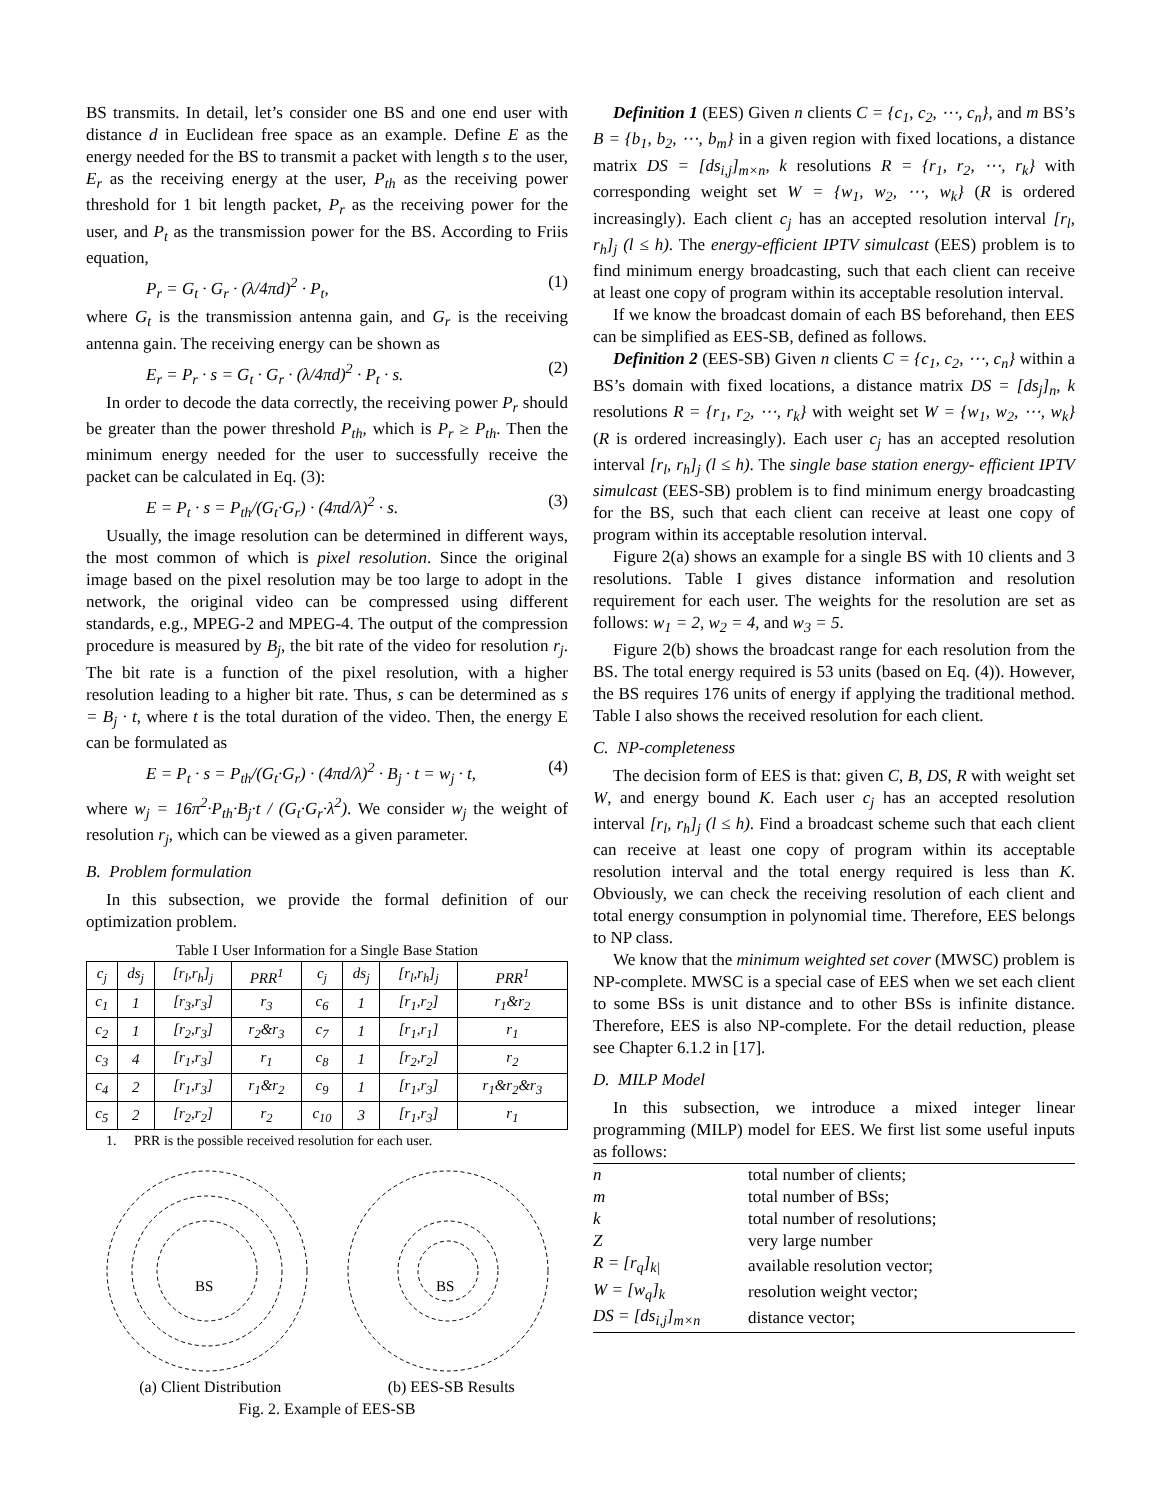BS transmits. In detail, let’s consider one BS and one end user with distance d in Euclidean free space as an example. Define E as the energy needed for the BS to transmit a packet with length s to the user, E<sub>r</sub> as the receiving energy at the user, P<sub>th</sub> as the receiving power threshold for 1 bit length packet, P<sub>r</sub> as the receiving power for the user, and P<sub>t</sub> as the transmission power for the BS. According to Friis equation,
P<sub>r</sub> = G<sub>t</sub> · G<sub>r</sub> · (λ/4πd)<sup>2</sup> · P<sub>t</sub>, (1)
where G<sub>t</sub> is the transmission antenna gain, and G<sub>r</sub> is the receiving antenna gain. The receiving energy can be shown as
E<sub>r</sub> = P<sub>r</sub> · s = G<sub>t</sub> · G<sub>r</sub> · (λ/4πd)<sup>2</sup> · P<sub>t</sub> · s. (2)
In order to decode the data correctly, the receiving power P<sub>r</sub> should be greater than the power threshold P<sub>th</sub>, which is P<sub>r</sub> ≥ P<sub>th</sub>. Then the minimum energy needed for the user to successfully receive the packet can be calculated in Eq. (3):
E = P<sub>t</sub> · s = P<sub>th</sub>/(G<sub>t</sub>·G<sub>r</sub>) · (4πd/λ)<sup>2</sup> · s. (3)
Usually, the image resolution can be determined in different ways, the most common of which is pixel resolution. Since the original image based on the pixel resolution may be too large to adopt in the network, the original video can be compressed using different standards, e.g., MPEG-2 and MPEG-4. The output of the compression procedure is measured by B<sub>j</sub>, the bit rate of the video for resolution r<sub>j</sub>. The bit rate is a function of the pixel resolution, with a higher resolution leading to a higher bit rate. Thus, s can be determined as s = B<sub>j</sub> · t, where t is the total duration of the video. Then, the energy E can be formulated as
E = P<sub>t</sub> · s = P<sub>th</sub>/(G<sub>t</sub>·G<sub>r</sub>) · (4πd/λ)<sup>2</sup> · B<sub>j</sub> · t = w<sub>j</sub> · t, (4)
where w<sub>j</sub> = 16π<sup>2</sup>·P<sub>th</sub>·B<sub>j</sub>·t / (G<sub>t</sub>·G<sub>r</sub>·λ<sup>2</sup>). We consider w<sub>j</sub> the weight of resolution r<sub>j</sub>, which can be viewed as a given parameter.
B. Problem formulation
In this subsection, we provide the formal definition of our optimization problem.
Table I User Information for a Single Base Station
| c<sub>j</sub> | ds<sub>j</sub> | [r<sub>l</sub>,r<sub>h</sub>]<sub>j</sub> | PRR<sup>1</sup> | c<sub>j</sub> | ds<sub>j</sub> | [r<sub>l</sub>,r<sub>h</sub>]<sub>j</sub> | PRR<sup>1</sup> |
| --- | --- | --- | --- | --- | --- | --- | --- |
| c<sub>1</sub> | 1 | [r<sub>3</sub>,r<sub>3</sub>] | r<sub>3</sub> | c<sub>6</sub> | 1 | [r<sub>1</sub>,r<sub>2</sub>] | r<sub>1</sub>&r<sub>2</sub> |
| c<sub>2</sub> | 1 | [r<sub>2</sub>,r<sub>3</sub>] | r<sub>2</sub>&r<sub>3</sub> | c<sub>7</sub> | 1 | [r<sub>1</sub>,r<sub>1</sub>] | r<sub>1</sub> |
| c<sub>3</sub> | 4 | [r<sub>1</sub>,r<sub>3</sub>] | r<sub>1</sub> | c<sub>8</sub> | 1 | [r<sub>2</sub>,r<sub>2</sub>] | r<sub>2</sub> |
| c<sub>4</sub> | 2 | [r<sub>1</sub>,r<sub>3</sub>] | r<sub>1</sub>&r<sub>2</sub> | c<sub>9</sub> | 1 | [r<sub>1</sub>,r<sub>3</sub>] | r<sub>1</sub>&r<sub>2</sub>&r<sub>3</sub> |
| c<sub>5</sub> | 2 | [r<sub>2</sub>,r<sub>2</sub>] | r<sub>2</sub> | c<sub>10</sub> | 3 | [r<sub>1</sub>,r<sub>3</sub>] | r<sub>1</sub> |
1. PRR is the possible received resolution for each user.
BS
BS
(a) Client Distribution (b) EES-SB Results
Fig. 2. Example of EES-SB
Definition 1 (EES) Given n clients C = {c<sub>1</sub>, c<sub>2</sub>, ⋯, c<sub>n</sub>}, and m BS’s B = {b<sub>1</sub>, b<sub>2</sub>, ⋯, b<sub>m</sub>} in a given region with fixed locations, a distance matrix DS = [ds<sub>i,j</sub>]<sub>m×n</sub>, k resolutions R = {r<sub>1</sub>, r<sub>2</sub>, ⋯, r<sub>k</sub>} with corresponding weight set W = {w<sub>1</sub>, w<sub>2</sub>, ⋯, w<sub>k</sub>} (R is ordered increasingly). Each client c<sub>j</sub> has an accepted resolution interval [r<sub>l</sub>, r<sub>h</sub>]<sub>j</sub> (l ≤ h). The energy-efficient IPTV simulcast (EES) problem is to find minimum energy broadcasting, such that each client can receive at least one copy of program within its acceptable resolution interval.
If we know the broadcast domain of each BS beforehand, then EES can be simplified as EES-SB, defined as follows.
Definition 2 (EES-SB) Given n clients C = {c<sub>1</sub>, c<sub>2</sub>, ⋯, c<sub>n</sub>} within a BS’s domain with fixed locations, a distance matrix DS = [ds<sub>j</sub>]<sub>n</sub>, k resolutions R = {r<sub>1</sub>, r<sub>2</sub>, ⋯, r<sub>k</sub>} with weight set W = {w<sub>1</sub>, w<sub>2</sub>, ⋯, w<sub>k</sub>} (R is ordered increasingly). Each user c<sub>j</sub> has an accepted resolution interval [r<sub>l</sub>, r<sub>h</sub>]<sub>j</sub> (l ≤ h). The single base station energy- efficient IPTV simulcast (EES-SB) problem is to find minimum energy broadcasting for the BS, such that each client can receive at least one copy of program within its acceptable resolution interval.
Figure 2(a) shows an example for a single BS with 10 clients and 3 resolutions. Table I gives distance information and resolution requirement for each user. The weights for the resolution are set as follows: w<sub>1</sub> = 2, w<sub>2</sub> = 4, and w<sub>3</sub> = 5.
Figure 2(b) shows the broadcast range for each resolution from the BS. The total energy required is 53 units (based on Eq. (4)). However, the BS requires 176 units of energy if applying the traditional method. Table I also shows the received resolution for each client.
C. NP-completeness
The decision form of EES is that: given C, B, DS, R with weight set W, and energy bound K. Each user c<sub>j</sub> has an accepted resolution interval [r<sub>l</sub>, r<sub>h</sub>]<sub>j</sub> (l ≤ h). Find a broadcast scheme such that each client can receive at least one copy of program within its acceptable resolution interval and the total energy required is less than K. Obviously, we can check the receiving resolution of each client and total energy consumption in polynomial time. Therefore, EES belongs to NP class.
We know that the minimum weighted set cover (MWSC) problem is NP-complete. MWSC is a special case of EES when we set each client to some BSs is unit distance and to other BSs is infinite distance. Therefore, EES is also NP-complete. For the detail reduction, please see Chapter 6.1.2 in [17].
D. MILP Model
In this subsection, we introduce a mixed integer linear programming (MILP) model for EES. We first list some useful inputs as follows:
| n | total number of clients; |
| m | total number of BSs; |
| k | total number of resolutions; |
| Z | very large number |
| R = [r<sub>q</sub>]<sub>k/</sub> | available resolution vector; |
| W = [w<sub>q</sub>]<sub>k</sub> | resolution weight vector; |
| DS = [ds<sub>i,j</sub>]<sub>m×n</sub> | distance vector; |